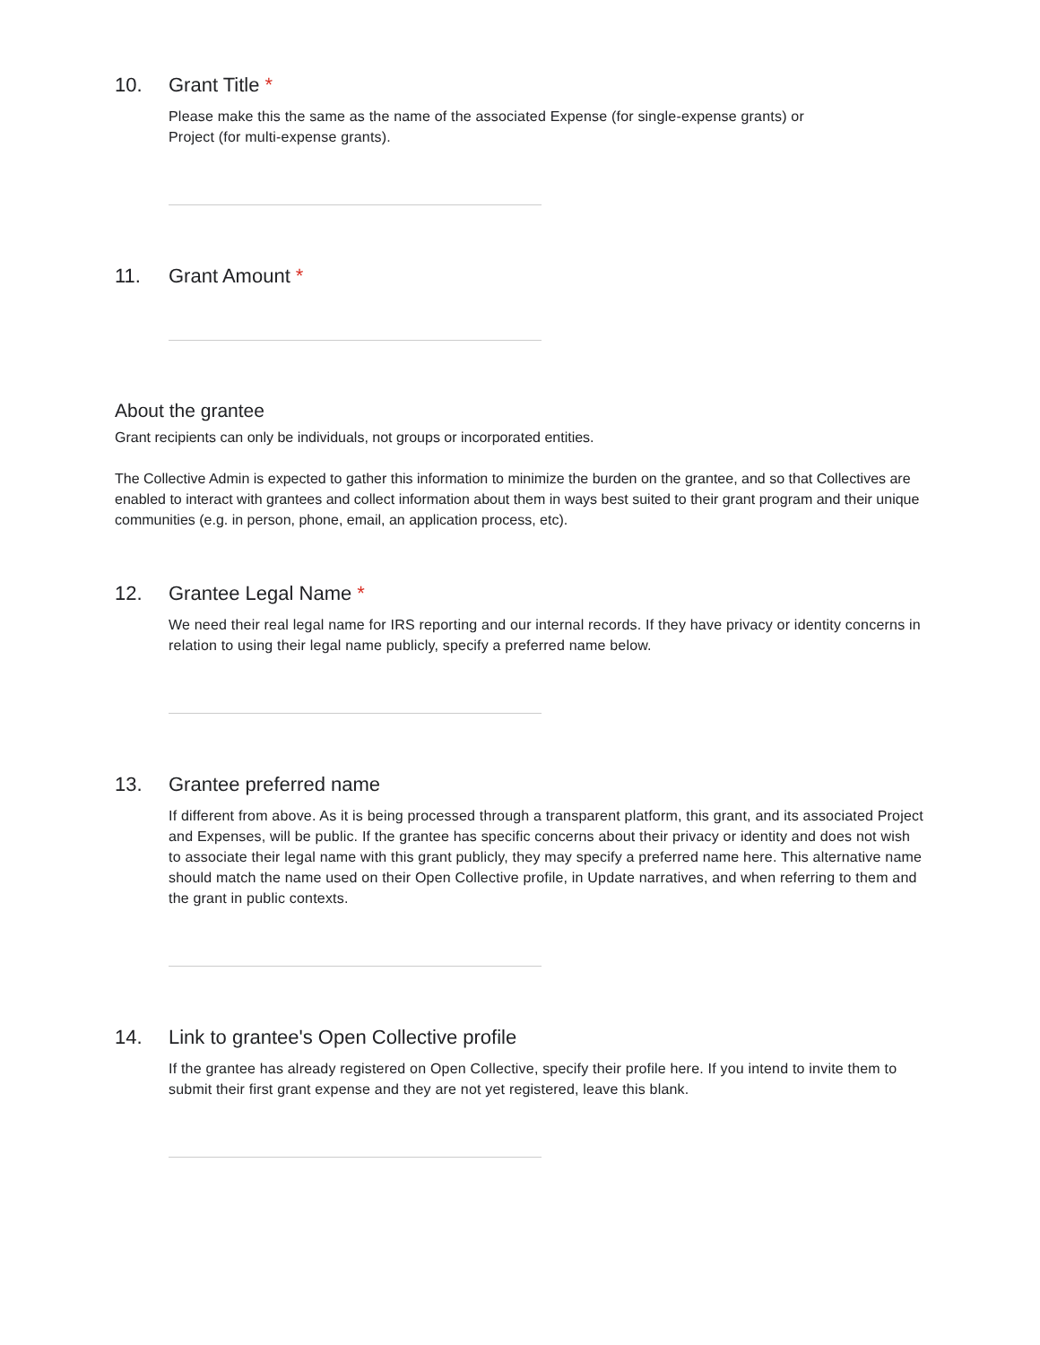10. Grant Title *
Please make this the same as the name of the associated Expense (for single-expense grants) or
Project (for multi-expense grants).
11. Grant Amount *
About the grantee
Grant recipients can only be individuals, not groups or incorporated entities.
The Collective Admin is expected to gather this information to minimize the burden on the grantee, and so that Collectives are enabled to interact with grantees and collect information about them in ways best suited to their grant program and their unique communities (e.g. in person, phone, email, an application process, etc).
12. Grantee Legal Name *
We need their real legal name for IRS reporting and our internal records. If they have privacy or identity concerns in relation to using their legal name publicly, specify a preferred name below.
13. Grantee preferred name
If different from above. As it is being processed through a transparent platform, this grant, and its associated Project and Expenses, will be public. If the grantee has specific concerns about their privacy or identity and does not wish to associate their legal name with this grant publicly, they may specify a preferred name here. This alternative name should match the name used on their Open Collective profile, in Update narratives, and when referring to them and the grant in public contexts.
14. Link to grantee's Open Collective profile
If the grantee has already registered on Open Collective, specify their profile here. If you intend to invite them to submit their first grant expense and they are not yet registered, leave this blank.